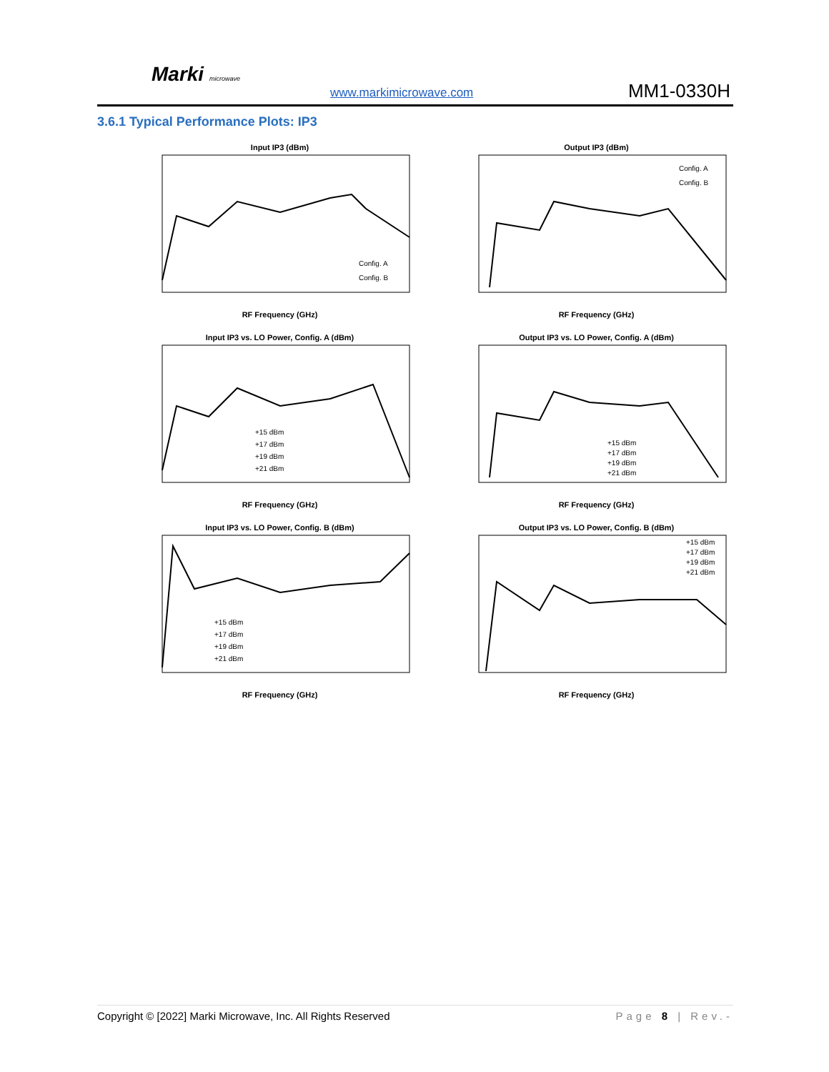Marki microwave
www.markimicrowave.com MM1-0330H
3.6.1 Typical Performance Plots: IP3
Input IP3 (dBm)
Config. A
Config. B
RF Frequency (GHz)
Output IP3 (dBm)
Config. A
Config. B
RF Frequency (GHz)
Input IP3 vs. LO Power, Config. A (dBm)
+15 dBm
+17 dBm
+19 dBm
+21 dBm
RF Frequency (GHz)
Output IP3 vs. LO Power, Config. A (dBm)
+15 dBm
+17 dBm
+19 dBm
+21 dBm
RF Frequency (GHz)
Input IP3 vs. LO Power, Config. B (dBm)
+15 dBm
+17 dBm
+19 dBm
+21 dBm
RF Frequency (GHz)
Output IP3 vs. LO Power, Config. B (dBm)
+15 dBm
+17 dBm
+19 dBm
+21 dBm
RF Frequency (GHz)
Copyright © [2022] Marki Microwave, Inc. All Rights Reserved Page 8 | Rev.-